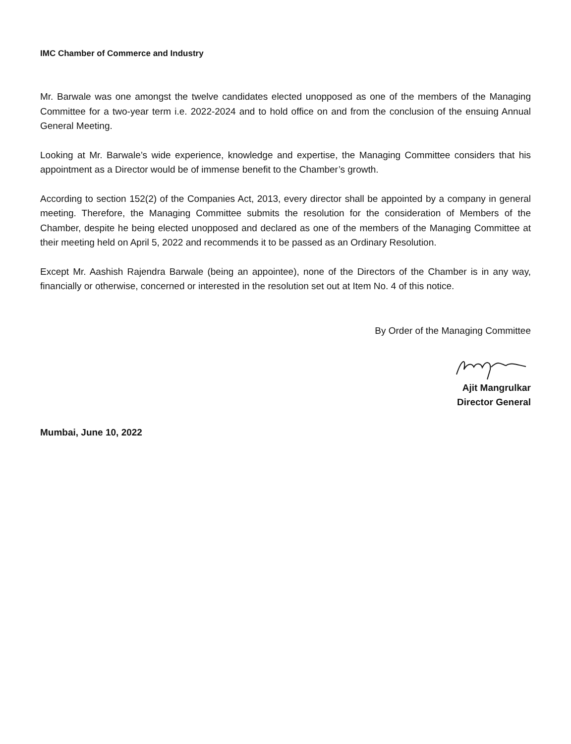IMC Chamber of Commerce and Industry
Mr. Barwale was one amongst the twelve candidates elected unopposed as one of the members of the Managing Committee for a two-year term i.e. 2022-2024 and to hold office on and from the conclusion of the ensuing Annual General Meeting.
Looking at Mr. Barwale’s wide experience, knowledge and expertise, the Managing Committee considers that his appointment as a Director would be of immense benefit to the Chamber’s growth.
According to section 152(2) of the Companies Act, 2013, every director shall be appointed by a company in general meeting. Therefore, the Managing Committee submits the resolution for the consideration of Members of the Chamber, despite he being elected unopposed and declared as one of the members of the Managing Committee at their meeting held on April 5, 2022 and recommends it to be passed as an Ordinary Resolution.
Except Mr. Aashish Rajendra Barwale (being an appointee), none of the Directors of the Chamber is in any way, financially or otherwise, concerned or interested in the resolution set out at Item No. 4 of this notice.
By Order of the Managing Committee
Ajit Mangrulkar
Director General
Mumbai, June 10, 2022